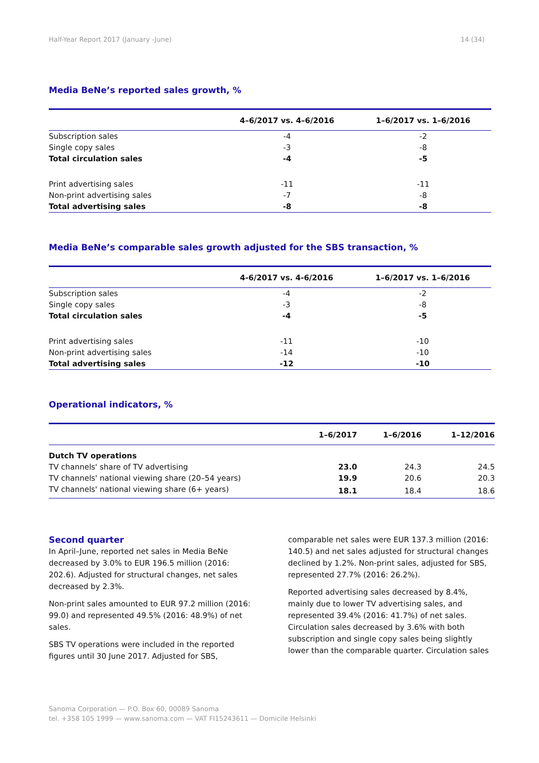Half-Year Report 2017 (January -June) 14 (34)
Media BeNe’s reported sales growth, %
| | 4–6/2017 vs. 4–6/2016 | 1–6/2017 vs. 1–6/2016 |
| --- | --- | --- |
| Subscription sales | -4 | -2 |
| Single copy sales | -3 | -8 |
| Total circulation sales | -4 | -5 |
| Print advertising sales | -11 | -11 |
| Non-print advertising sales | -7 | -8 |
| Total advertising sales | -8 | -8 |
Media BeNe’s comparable sales growth adjusted for the SBS transaction, %
| | 4-6/2017 vs. 4-6/2016 | 1–6/2017 vs. 1–6/2016 |
| --- | --- | --- |
| Subscription sales | -4 | -2 |
| Single copy sales | -3 | -8 |
| Total circulation sales | -4 | -5 |
| Print advertising sales | -11 | -10 |
| Non-print advertising sales | -14 | -10 |
| Total advertising sales | -12 | -10 |
Operational indicators, %
| | 1–6/2017 | 1–6/2016 | 1–12/2016 |
| --- | --- | --- | --- |
| Dutch TV operations | | | |
| TV channels' share of TV advertising | 23.0 | 24.3 | 24.5 |
| TV channels' national viewing share (20–54 years) | 19.9 | 20.6 | 20.3 |
| TV channels' national viewing share (6+ years) | 18.1 | 18.4 | 18.6 |
Second quarter
In April–June, reported net sales in Media BeNe decreased by 3.0% to EUR 196.5 million (2016: 202.6). Adjusted for structural changes, net sales decreased by 2.3%.
Non-print sales amounted to EUR 97.2 million (2016: 99.0) and represented 49.5% (2016: 48.9%) of net sales.
SBS TV operations were included in the reported figures until 30 June 2017. Adjusted for SBS,
comparable net sales were EUR 137.3 million (2016: 140.5) and net sales adjusted for structural changes declined by 1.2%. Non-print sales, adjusted for SBS, represented 27.7% (2016: 26.2%).
Reported advertising sales decreased by 8.4%, mainly due to lower TV advertising sales, and represented 39.4% (2016: 41.7%) of net sales. Circulation sales decreased by 3.6% with both subscription and single copy sales being slightly lower than the comparable quarter. Circulation sales
Sanoma Corporation — P.O. Box 60, 00089 Sanoma
tel. +358 105 1999 — www.sanoma.com — VAT FI15243611 — Domicile Helsinki